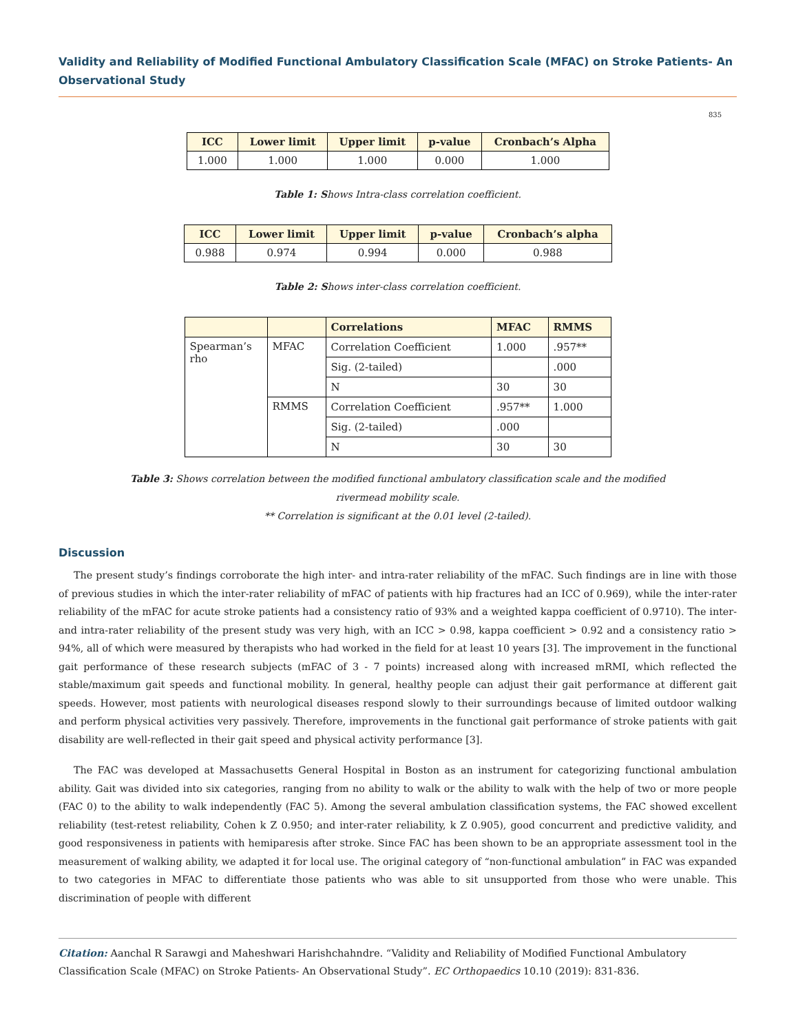Validity and Reliability of Modified Functional Ambulatory Classification Scale (MFAC) on Stroke Patients- An Observational Study
835
| ICC | Lower limit | Upper limit | p-value | Cronbach’s Alpha |
| --- | --- | --- | --- | --- |
| 1.000 | 1.000 | 1.000 | 0.000 | 1.000 |
Table 1: Shows Intra-class correlation coefficient.
| ICC | Lower limit | Upper limit | p-value | Cronbach’s alpha |
| --- | --- | --- | --- | --- |
| 0.988 | 0.974 | 0.994 | 0.000 | 0.988 |
Table 2: Shows inter-class correlation coefficient.
| | | Correlations | MFAC | RMMS |
| --- | --- | --- | --- | --- |
| Spearman’s rho | MFAC | Correlation Coefficient | 1.000 | .957** |
| | | Sig. (2-tailed) | | .000 |
| | | N | 30 | 30 |
| | RMMS | Correlation Coefficient | .957** | 1.000 |
| | | Sig. (2-tailed) | .000 | |
| | | N | 30 | 30 |
Table 3: Shows correlation between the modified functional ambulatory classification scale and the modified
rivermead mobility scale.
** Correlation is significant at the 0.01 level (2-tailed).
Discussion
The present study’s findings corroborate the high inter- and intra-rater reliability of the mFAC. Such findings are in line with those of previous studies in which the inter-rater reliability of mFAC of patients with hip fractures had an ICC of 0.969), while the inter-rater reliability of the mFAC for acute stroke patients had a consistency ratio of 93% and a weighted kappa coefficient of 0.9710). The inter- and intra-rater reliability of the present study was very high, with an ICC > 0.98, kappa coefficient > 0.92 and a consistency ratio > 94%, all of which were measured by therapists who had worked in the field for at least 10 years [3]. The improvement in the functional gait performance of these research subjects (mFAC of 3 - 7 points) increased along with increased mRMI, which reflected the stable/maximum gait speeds and functional mobility. In general, healthy people can adjust their gait performance at different gait speeds. However, most patients with neurological diseases respond slowly to their surroundings because of limited outdoor walking and perform physical activities very passively. Therefore, improvements in the functional gait performance of stroke patients with gait disability are well-reflected in their gait speed and physical activity performance [3].
The FAC was developed at Massachusetts General Hospital in Boston as an instrument for categorizing functional ambulation ability. Gait was divided into six categories, ranging from no ability to walk or the ability to walk with the help of two or more people (FAC 0) to the ability to walk independently (FAC 5). Among the several ambulation classification systems, the FAC showed excellent reliability (test-retest reliability, Cohen k Z 0.950; and inter-rater reliability, k Z 0.905), good concurrent and predictive validity, and good responsiveness in patients with hemiparesis after stroke. Since FAC has been shown to be an appropriate assessment tool in the measurement of walking ability, we adapted it for local use. The original category of “non-functional ambulation” in FAC was expanded to two categories in MFAC to differentiate those patients who was able to sit unsupported from those who were unable. This discrimination of people with different
Citation: Aanchal R Sarawgi and Maheshwari Harishchahndre. “Validity and Reliability of Modified Functional Ambulatory Classification Scale (MFAC) on Stroke Patients- An Observational Study”. EC Orthopaedics 10.10 (2019): 831-836.